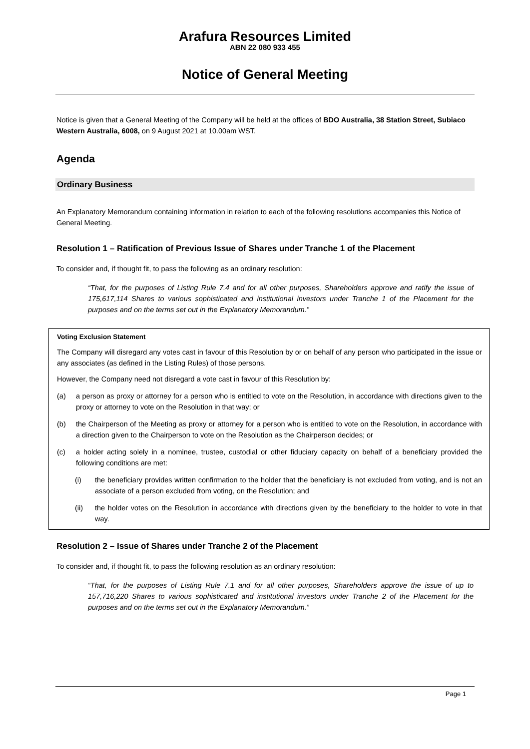Arafura Resources Limited
ABN 22 080 933 455
Notice of General Meeting
Notice is given that a General Meeting of the Company will be held at the offices of BDO Australia, 38 Station Street, Subiaco Western Australia, 6008, on 9 August 2021 at 10.00am WST.
Agenda
Ordinary Business
An Explanatory Memorandum containing information in relation to each of the following resolutions accompanies this Notice of General Meeting.
Resolution 1 – Ratification of Previous Issue of Shares under Tranche 1 of the Placement
To consider and, if thought fit, to pass the following as an ordinary resolution:
“That, for the purposes of Listing Rule 7.4 and for all other purposes, Shareholders approve and ratify the issue of 175,617,114 Shares to various sophisticated and institutional investors under Tranche 1 of the Placement for the purposes and on the terms set out in the Explanatory Memorandum.”
Voting Exclusion Statement
The Company will disregard any votes cast in favour of this Resolution by or on behalf of any person who participated in the issue or any associates (as defined in the Listing Rules) of those persons.
However, the Company need not disregard a vote cast in favour of this Resolution by:
(a) a person as proxy or attorney for a person who is entitled to vote on the Resolution, in accordance with directions given to the proxy or attorney to vote on the Resolution in that way; or
(b) the Chairperson of the Meeting as proxy or attorney for a person who is entitled to vote on the Resolution, in accordance with a direction given to the Chairperson to vote on the Resolution as the Chairperson decides; or
(c) a holder acting solely in a nominee, trustee, custodial or other fiduciary capacity on behalf of a beneficiary provided the following conditions are met:
(i) the beneficiary provides written confirmation to the holder that the beneficiary is not excluded from voting, and is not an associate of a person excluded from voting, on the Resolution; and
(ii) the holder votes on the Resolution in accordance with directions given by the beneficiary to the holder to vote in that way.
Resolution 2 – Issue of Shares under Tranche 2 of the Placement
To consider and, if thought fit, to pass the following resolution as an ordinary resolution:
“That, for the purposes of Listing Rule 7.1 and for all other purposes, Shareholders approve the issue of up to 157,716,220 Shares to various sophisticated and institutional investors under Tranche 2 of the Placement for the purposes and on the terms set out in the Explanatory Memorandum.”
Page 1